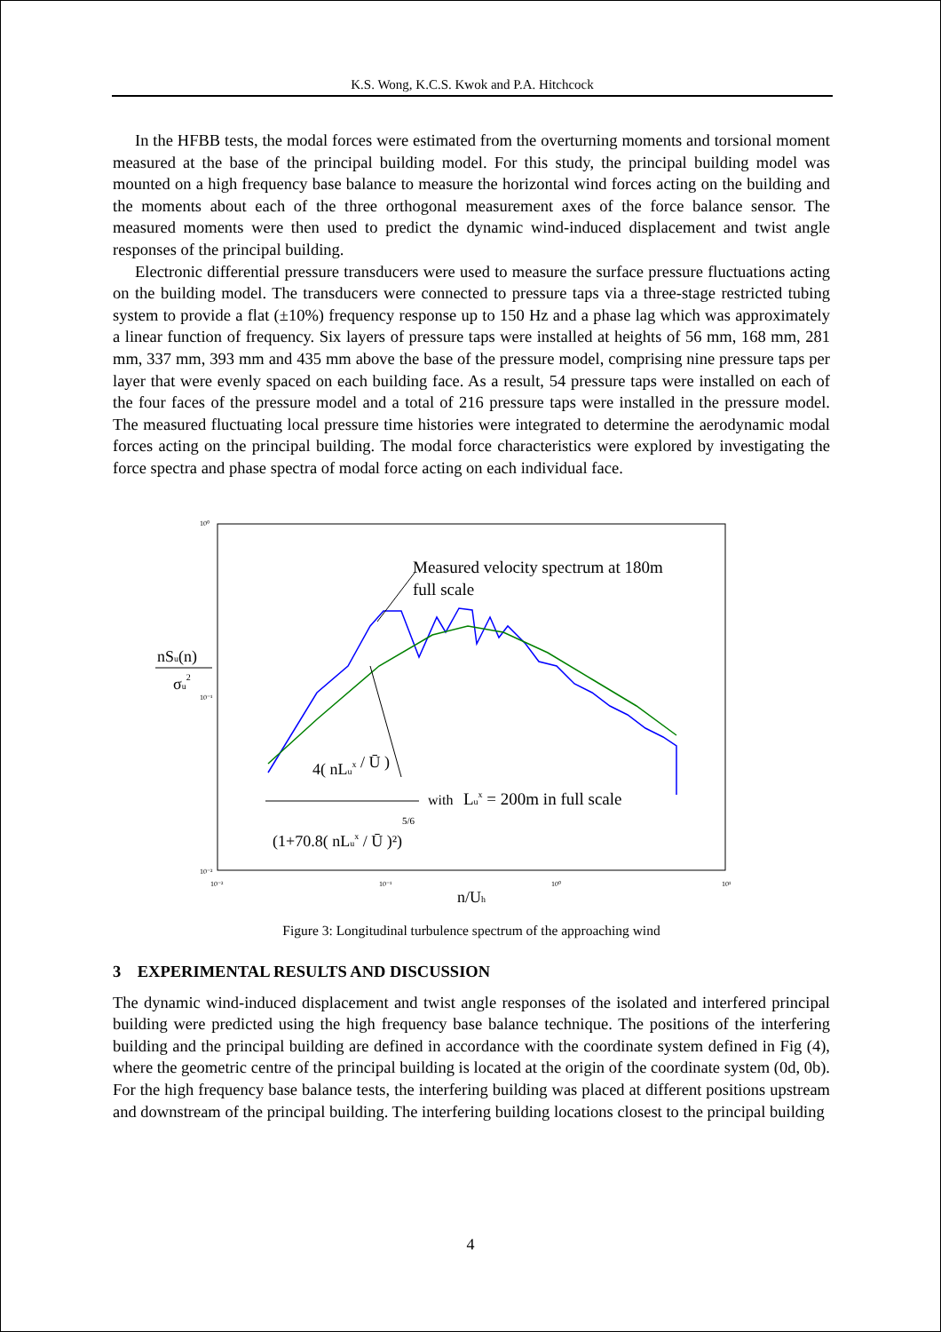K.S. Wong, K.C.S. Kwok and P.A. Hitchcock
In the HFBB tests, the modal forces were estimated from the overturning moments and torsional moment measured at the base of the principal building model. For this study, the principal building model was mounted on a high frequency base balance to measure the horizontal wind forces acting on the building and the moments about each of the three orthogonal measurement axes of the force balance sensor. The measured moments were then used to predict the dynamic wind-induced displacement and twist angle responses of the principal building.
Electronic differential pressure transducers were used to measure the surface pressure fluctuations acting on the building model. The transducers were connected to pressure taps via a three-stage restricted tubing system to provide a flat (±10%) frequency response up to 150 Hz and a phase lag which was approximately a linear function of frequency. Six layers of pressure taps were installed at heights of 56 mm, 168 mm, 281 mm, 337 mm, 393 mm and 435 mm above the base of the pressure model, comprising nine pressure taps per layer that were evenly spaced on each building face. As a result, 54 pressure taps were installed on each of the four faces of the pressure model and a total of 216 pressure taps were installed in the pressure model. The measured fluctuating local pressure time histories were integrated to determine the aerodynamic modal forces acting on the principal building. The modal force characteristics were explored by investigating the force spectra and phase spectra of modal force acting on each individual face.
10⁰
10⁻¹
10⁻²
10⁻²
10⁻¹
10⁰
10¹
Measured velocity spectrum at 180m
full scale
nSu(n)
σu2
4( nLux / Ū )
(1+70.8( nLux / Ū )²)5/6
with
Lux = 200m in full scale
n/Uh
Figure 3: Longitudinal turbulence spectrum of the approaching wind
3 EXPERIMENTAL RESULTS AND DISCUSSION
The dynamic wind-induced displacement and twist angle responses of the isolated and interfered principal building were predicted using the high frequency base balance technique. The positions of the interfering building and the principal building are defined in accordance with the coordinate system defined in Fig (4), where the geometric centre of the principal building is located at the origin of the coordinate system (0d, 0b). For the high frequency base balance tests, the interfering building was placed at different positions upstream and downstream of the principal building. The interfering building locations closest to the principal building
4